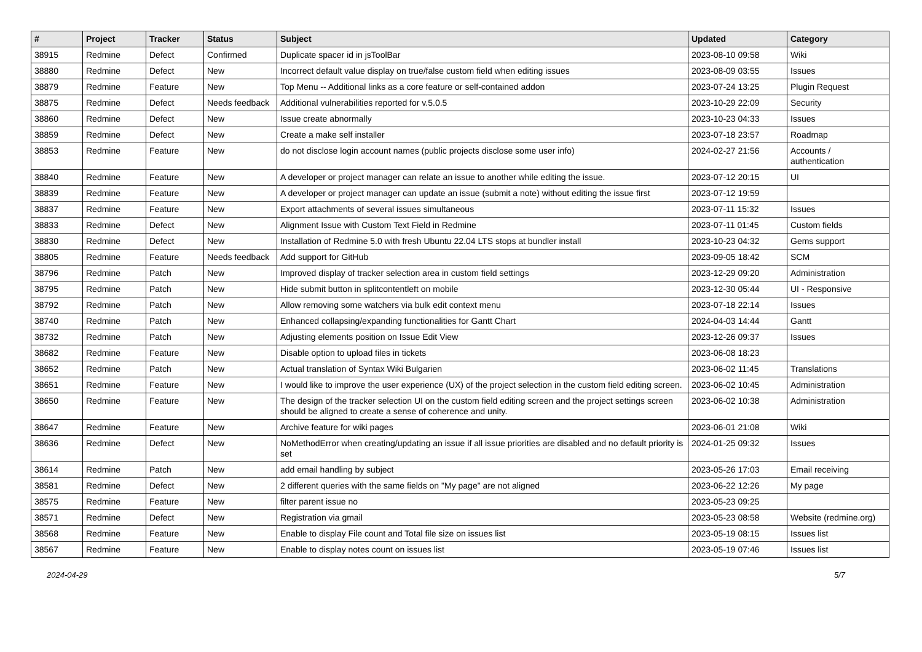| # | Project | Tracker | Status | Subject | Updated | Category |
| --- | --- | --- | --- | --- | --- | --- |
| 38915 | Redmine | Defect | Confirmed | Duplicate spacer id in jsToolBar | 2023-08-10 09:58 | Wiki |
| 38880 | Redmine | Defect | New | Incorrect default value display on true/false custom field when editing issues | 2023-08-09 03:55 | Issues |
| 38879 | Redmine | Feature | New | Top Menu -- Additional links as a core feature or self-contained addon | 2023-07-24 13:25 | Plugin Request |
| 38875 | Redmine | Defect | Needs feedback | Additional vulnerabilities reported for v.5.0.5 | 2023-10-29 22:09 | Security |
| 38860 | Redmine | Defect | New | Issue create abnormally | 2023-10-23 04:33 | Issues |
| 38859 | Redmine | Defect | New | Create a make self installer | 2023-07-18 23:57 | Roadmap |
| 38853 | Redmine | Feature | New | do not disclose login account names (public projects disclose some user info) | 2024-02-27 21:56 | Accounts / authentication |
| 38840 | Redmine | Feature | New | A developer or project manager can relate an issue to another while editing the issue. | 2023-07-12 20:15 | UI |
| 38839 | Redmine | Feature | New | A developer or project manager can update an issue (submit a note) without editing the issue first | 2023-07-12 19:59 | |
| 38837 | Redmine | Feature | New | Export attachments of several issues simultaneous | 2023-07-11 15:32 | Issues |
| 38833 | Redmine | Defect | New | Alignment Issue with Custom Text Field in Redmine | 2023-07-11 01:45 | Custom fields |
| 38830 | Redmine | Defect | New | Installation of Redmine 5.0 with fresh Ubuntu 22.04 LTS stops at bundler install | 2023-10-23 04:32 | Gems support |
| 38805 | Redmine | Feature | Needs feedback | Add support for GitHub | 2023-09-05 18:42 | SCM |
| 38796 | Redmine | Patch | New | Improved display of tracker selection area in custom field settings | 2023-12-29 09:20 | Administration |
| 38795 | Redmine | Patch | New | Hide submit button in splitcontentleft on mobile | 2023-12-30 05:44 | UI - Responsive |
| 38792 | Redmine | Patch | New | Allow removing some watchers via bulk edit context menu | 2023-07-18 22:14 | Issues |
| 38740 | Redmine | Patch | New | Enhanced collapsing/expanding functionalities for Gantt Chart | 2024-04-03 14:44 | Gantt |
| 38732 | Redmine | Patch | New | Adjusting elements position on Issue Edit View | 2023-12-26 09:37 | Issues |
| 38682 | Redmine | Feature | New | Disable option to upload files in tickets | 2023-06-08 18:23 | |
| 38652 | Redmine | Patch | New | Actual translation of Syntax Wiki Bulgarien | 2023-06-02 11:45 | Translations |
| 38651 | Redmine | Feature | New | I would like to improve the user experience (UX) of the project selection in the custom field editing screen. | 2023-06-02 10:45 | Administration |
| 38650 | Redmine | Feature | New | The design of the tracker selection UI on the custom field editing screen and the project settings screen should be aligned to create a sense of coherence and unity. | 2023-06-02 10:38 | Administration |
| 38647 | Redmine | Feature | New | Archive feature for wiki pages | 2023-06-01 21:08 | Wiki |
| 38636 | Redmine | Defect | New | NoMethodError when creating/updating an issue if all issue priorities are disabled and no default priority is set | 2024-01-25 09:32 | Issues |
| 38614 | Redmine | Patch | New | add email handling by subject | 2023-05-26 17:03 | Email receiving |
| 38581 | Redmine | Defect | New | 2 different queries with the same fields on "My page" are not aligned | 2023-06-22 12:26 | My page |
| 38575 | Redmine | Feature | New | filter parent issue no | 2023-05-23 09:25 | |
| 38571 | Redmine | Defect | New | Registration via gmail | 2023-05-23 08:58 | Website (redmine.org) |
| 38568 | Redmine | Feature | New | Enable to display File count and Total file size on issues list | 2023-05-19 08:15 | Issues list |
| 38567 | Redmine | Feature | New | Enable to display notes count on issues list | 2023-05-19 07:46 | Issues list |
2024-04-29 5/7